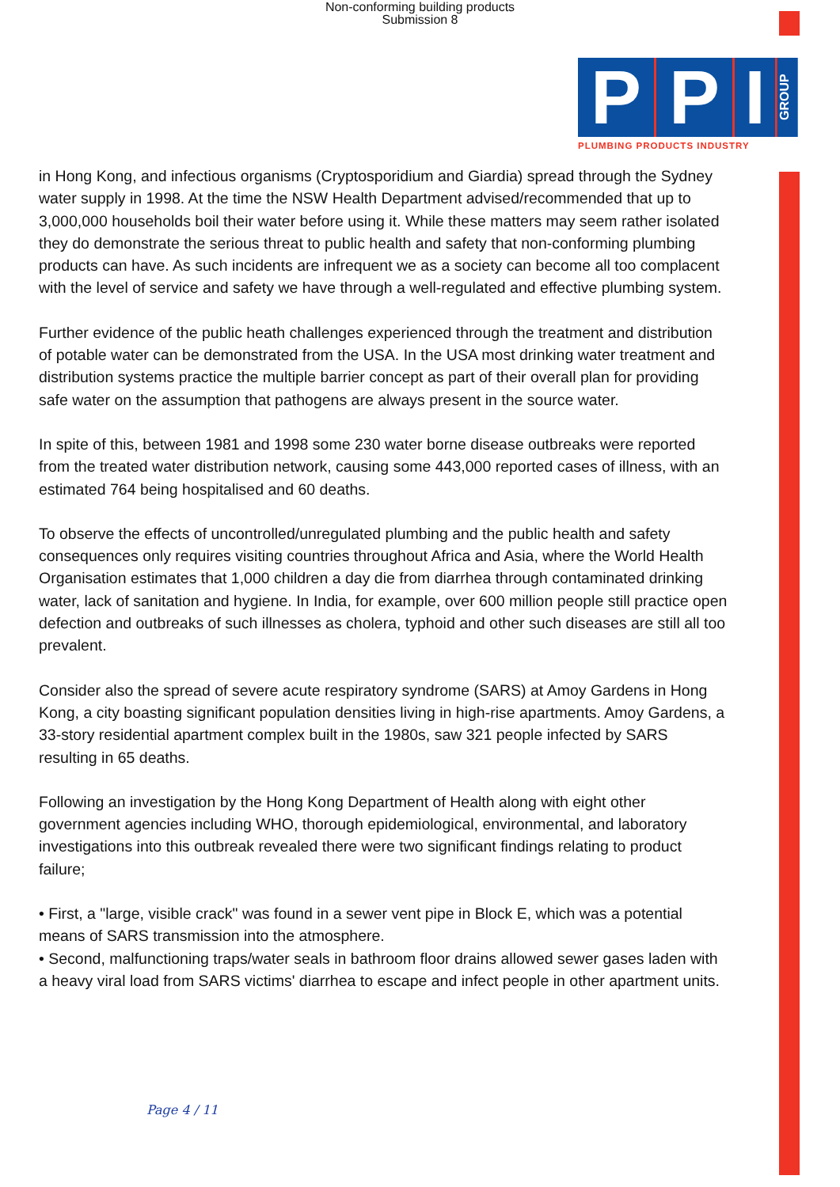Non-conforming building products
Submission 8
P P I
GROUP
PLUMBING PRODUCTS INDUSTRY
in Hong Kong, and infectious organisms (Cryptosporidium and Giardia) spread through the Sydney water supply in 1998. At the time the NSW Health Department advised/recommended that up to 3,000,000 households boil their water before using it. While these matters may seem rather isolated they do demonstrate the serious threat to public health and safety that non-conforming plumbing products can have. As such incidents are infrequent we as a society can become all too complacent with the level of service and safety we have through a well-regulated and effective plumbing system.
Further evidence of the public heath challenges experienced through the treatment and distribution of potable water can be demonstrated from the USA. In the USA most drinking water treatment and distribution systems practice the multiple barrier concept as part of their overall plan for providing safe water on the assumption that pathogens are always present in the source water.
In spite of this, between 1981 and 1998 some 230 water borne disease outbreaks were reported from the treated water distribution network, causing some 443,000 reported cases of illness, with an estimated 764 being hospitalised and 60 deaths.
To observe the effects of uncontrolled/unregulated plumbing and the public health and safety consequences only requires visiting countries throughout Africa and Asia, where the World Health Organisation estimates that 1,000 children a day die from diarrhea through contaminated drinking water, lack of sanitation and hygiene. In India, for example, over 600 million people still practice open defection and outbreaks of such illnesses as cholera, typhoid and other such diseases are still all too prevalent.
Consider also the spread of severe acute respiratory syndrome (SARS) at Amoy Gardens in Hong Kong, a city boasting significant population densities living in high-rise apartments. Amoy Gardens, a 33-story residential apartment complex built in the 1980s, saw 321 people infected by SARS resulting in 65 deaths.
Following an investigation by the Hong Kong Department of Health along with eight other government agencies including WHO, thorough epidemiological, environmental, and laboratory investigations into this outbreak revealed there were two significant findings relating to product failure;
• First, a "large, visible crack" was found in a sewer vent pipe in Block E, which was a potential means of SARS transmission into the atmosphere.
• Second, malfunctioning traps/water seals in bathroom floor drains allowed sewer gases laden with a heavy viral load from SARS victims' diarrhea to escape and infect people in other apartment units.
Page 4 / 11